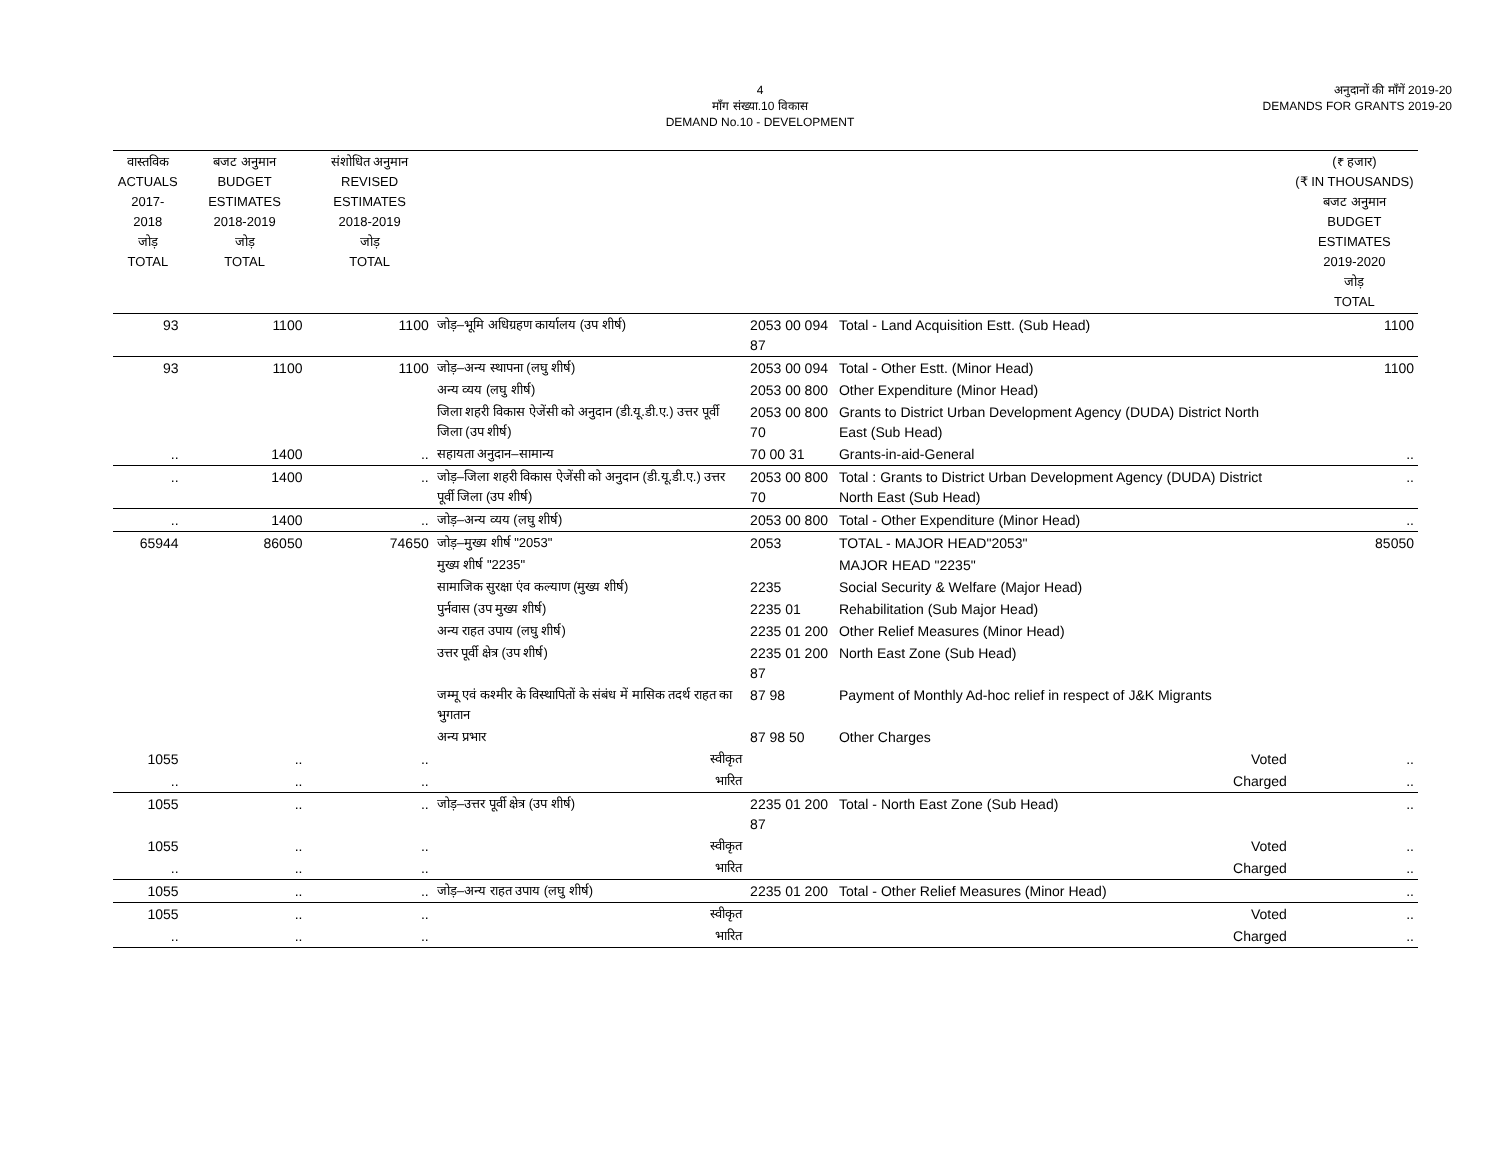4
माँग संख्या.10 विकास
DEMAND No.10 - DEVELOPMENT
अनुदानों की माँगें 2019-20
DEMANDS FOR GRANTS 2019-20
| वास्तविक ACTUALS 2017-2018 जोड़ TOTAL | बजट अनुमान BUDGET ESTIMATES 2018-2019 जोड़ TOTAL | संशोधित अनुमान REVISED ESTIMATES 2018-2019 जोड़ TOTAL | | | | (₹ हजार) (₹ IN THOUSANDS) बजट अनुमान BUDGET ESTIMATES 2019-2020 जोड़ TOTAL |
| --- | --- | --- | --- | --- | --- | --- |
| 93 | 1100 | 1100 | जोड़–भूमि अधिग्रहण कार्यालय (उप शीर्ष) | 2053 00 094 87 | Total - Land Acquisition Estt. (Sub Head) | 1100 |
| 93 | 1100 | 1100 | जोड़–अन्य स्थापना (लघु शीर्ष) | 2053 00 094 | Total - Other Estt. (Minor Head) | 1100 |
| | | | अन्य व्यय (लघु शीर्ष) | 2053 00 800 | Other Expenditure (Minor Head) | |
| | | | जिला शहरी विकास ऐजेंसी को अनुदान (डी.यू.डी.ए.) उत्तर पूर्वी जिला (उप शीर्ष) | 2053 00 800 70 | Grants to District Urban Development Agency (DUDA) District North East (Sub Head) | |
| .. | 1400 | .. | सहायता अनुदान–सामान्य | 70 00 31 | Grants-in-aid-General | .. |
| .. | 1400 | .. | जोड़–जिला शहरी विकास ऐजेंसी को अनुदान (डी.यू.डी.ए.) उत्तर पूर्वी जिला (उप शीर्ष) | 2053 00 800 70 | Total : Grants to District Urban Development Agency (DUDA) District North East (Sub Head) | .. |
| .. | 1400 | .. | जोड़–अन्य व्यय (लघु शीर्ष) | 2053 00 800 | Total - Other Expenditure (Minor Head) | .. |
| 65944 | 86050 | 74650 | जोड़–मुख्य शीर्ष "2053" | 2053 | TOTAL - MAJOR HEAD"2053" | 85050 |
| | | | मुख्य शीर्ष "2235" | | MAJOR HEAD "2235" | |
| | | | सामाजिक सुरक्षा एंव कल्याण (मुख्य शीर्ष) | 2235 | Social Security & Welfare (Major Head) | |
| | | | पुर्नवास (उप मुख्य शीर्ष) | 2235 01 | Rehabilitation (Sub Major Head) | |
| | | | अन्य राहत उपाय (लघु शीर्ष) | 2235 01 200 | Other Relief Measures (Minor Head) | |
| | | | उत्तर पूर्वी क्षेत्र (उप शीर्ष) | 2235 01 200 87 | North East Zone (Sub Head) | |
| | | | जम्मू एवं कश्मीर के विस्थापितों के संबंध में मासिक तदर्थ राहत का भुगतान | 87 98 | Payment of Monthly Ad-hoc relief in respect of J&K Migrants | |
| | | | अन्य प्रभार | 87 98 50 | Other Charges | |
| 1055 | .. | .. | स्वीकृत | | Voted | .. |
| .. | .. | .. | भारित | | Charged | .. |
| 1055 | .. | .. | जोड़–उत्तर पूर्वी क्षेत्र (उप शीर्ष) | 2235 01 200 87 | Total - North East Zone (Sub Head) | .. |
| 1055 | .. | .. | स्वीकृत | | Voted | .. |
| .. | .. | .. | भारित | | Charged | .. |
| 1055 | .. | .. | जोड़–अन्य राहत उपाय (लघु शीर्ष) | 2235 01 200 | Total - Other Relief Measures (Minor Head) | .. |
| 1055 | .. | .. | स्वीकृत | | Voted | .. |
| .. | .. | .. | भारित | | Charged | .. |